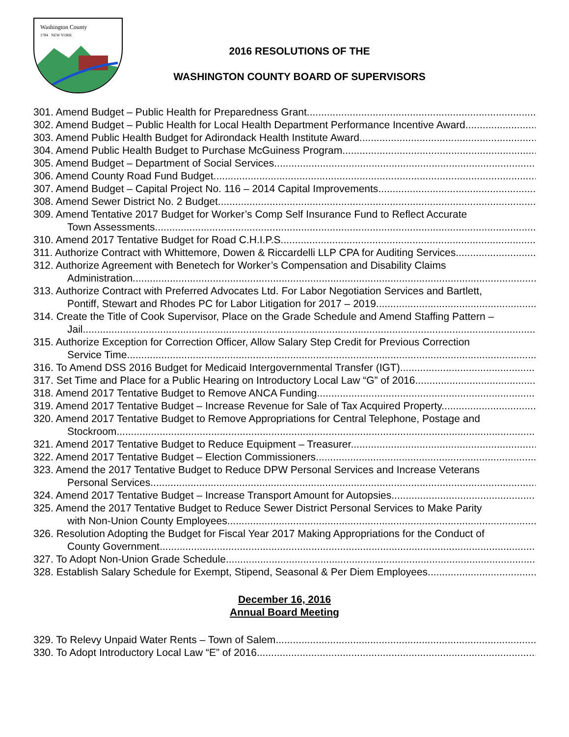Washington County
1784 NEW YORK
2016 RESOLUTIONS OF THE
WASHINGTON COUNTY BOARD OF SUPERVISORS
301. Amend Budget – Public Health for Preparedness Grant
302. Amend Budget – Public Health for Local Health Department Performance Incentive Award
303. Amend Public Health Budget for Adirondack Health Institute Award
304. Amend Public Health Budget to Purchase McGuiness Program
305. Amend Budget – Department of Social Services
306. Amend County Road Fund Budget
307. Amend Budget – Capital Project No. 116 – 2014 Capital Improvements
308. Amend Sewer District No. 2 Budget
309. Amend Tentative 2017 Budget for Worker’s Comp Self Insurance Fund to Reflect Accurate
Town Assessments
310. Amend 2017 Tentative Budget for Road C.H.I.P.S.
311. Authorize Contract with Whittemore, Dowen & Riccardelli LLP CPA for Auditing Services
312. Authorize Agreement with Benetech for Worker’s Compensation and Disability Claims
Administration
313. Authorize Contract with Preferred Advocates Ltd. For Labor Negotiation Services and Bartlett,
Pontiff, Stewart and Rhodes PC for Labor Litigation for 2017 – 2019
314. Create the Title of Cook Supervisor, Place on the Grade Schedule and Amend Staffing Pattern –
Jail
315. Authorize Exception for Correction Officer, Allow Salary Step Credit for Previous Correction
Service Time
316. To Amend DSS 2016 Budget for Medicaid Intergovernmental Transfer (IGT)
317. Set Time and Place for a Public Hearing on Introductory Local Law “G” of 2016
318. Amend 2017 Tentative Budget to Remove ANCA Funding
319. Amend 2017 Tentative Budget – Increase Revenue for Sale of Tax Acquired Property
320. Amend 2017 Tentative Budget to Remove Appropriations for Central Telephone, Postage and
Stockroom
321. Amend 2017 Tentative Budget to Reduce Equipment – Treasurer
322. Amend 2017 Tentative Budget – Election Commissioners
323. Amend the 2017 Tentative Budget to Reduce DPW Personal Services and Increase Veterans
Personal Services
324. Amend 2017 Tentative Budget – Increase Transport Amount for Autopsies
325. Amend the 2017 Tentative Budget to Reduce Sewer District Personal Services to Make Parity
with Non-Union County Employees
326. Resolution Adopting the Budget for Fiscal Year 2017 Making Appropriations for the Conduct of
County Government
327. To Adopt Non-Union Grade Schedule
328. Establish Salary Schedule for Exempt, Stipend, Seasonal & Per Diem Employees
December 16, 2016
Annual Board Meeting
329. To Relevy Unpaid Water Rents – Town of Salem
330. To Adopt Introductory Local Law “E” of 2016